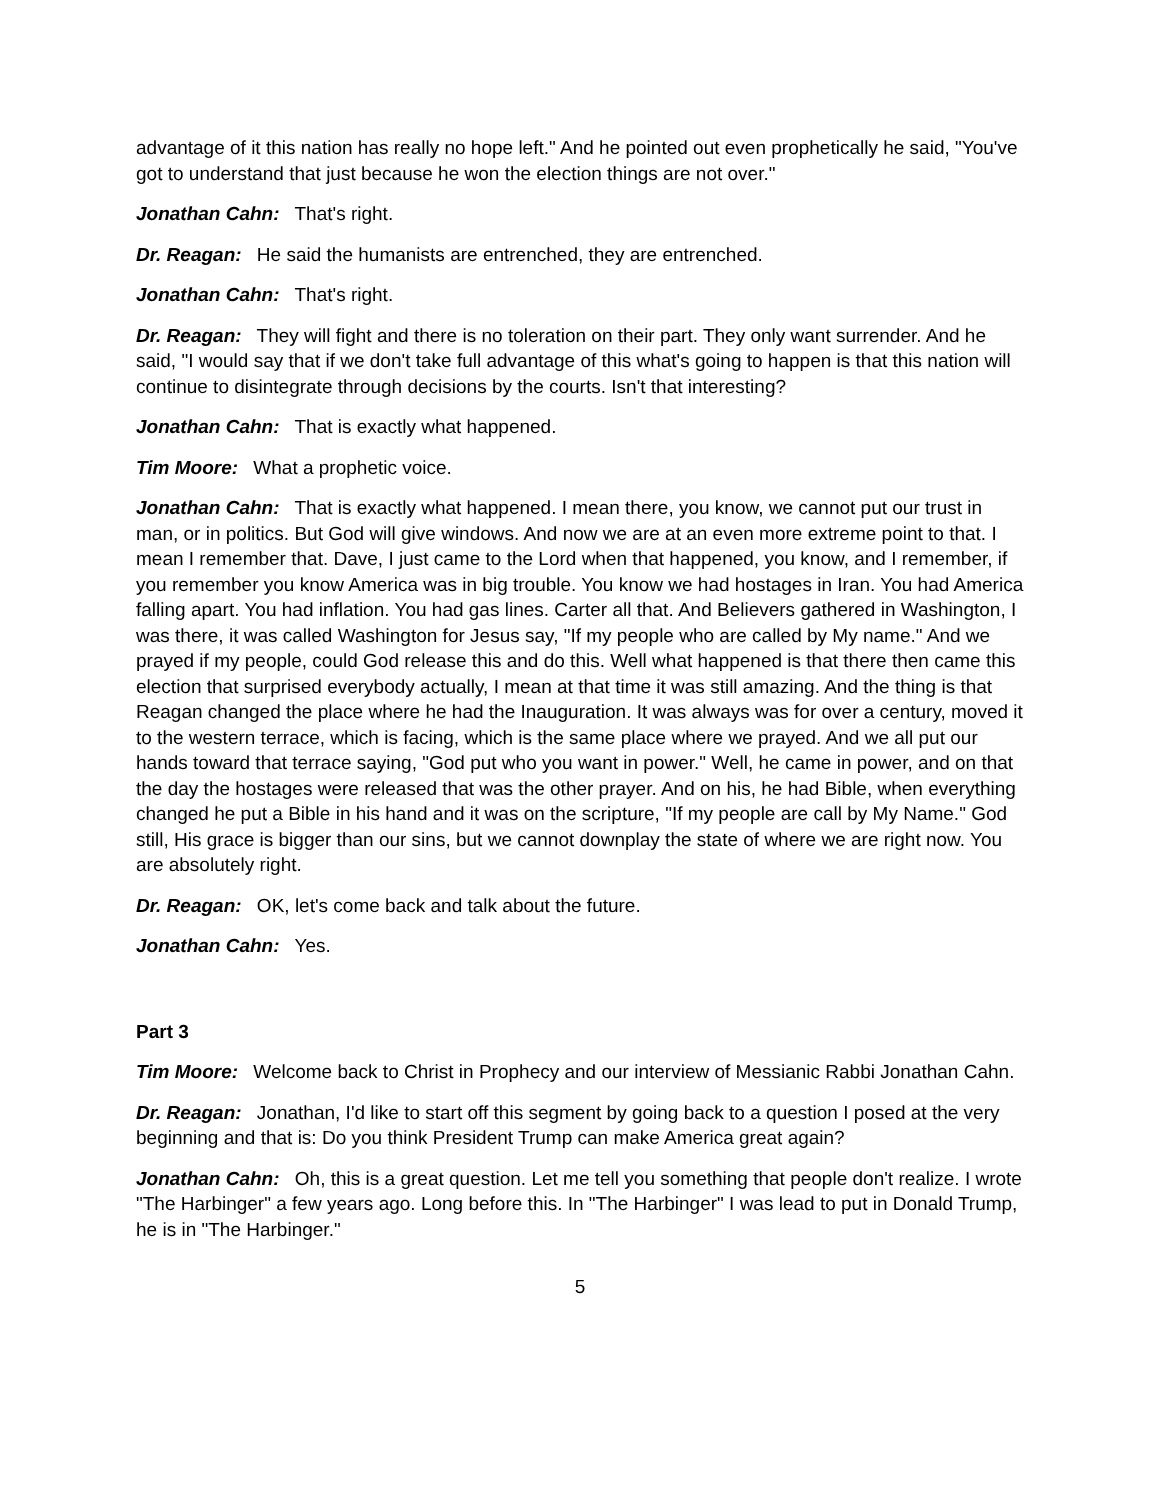advantage of it this nation has really no hope left." And he pointed out even prophetically he said, "You've got to understand that just because he won the election things are not over."
Jonathan Cahn: That's right.
Dr. Reagan: He said the humanists are entrenched, they are entrenched.
Jonathan Cahn: That's right.
Dr. Reagan: They will fight and there is no toleration on their part. They only want surrender. And he said, "I would say that if we don't take full advantage of this what's going to happen is that this nation will continue to disintegrate through decisions by the courts. Isn't that interesting?
Jonathan Cahn: That is exactly what happened.
Tim Moore: What a prophetic voice.
Jonathan Cahn: That is exactly what happened. I mean there, you know, we cannot put our trust in man, or in politics. But God will give windows. And now we are at an even more extreme point to that. I mean I remember that. Dave, I just came to the Lord when that happened, you know, and I remember, if you remember you know America was in big trouble. You know we had hostages in Iran. You had America falling apart. You had inflation. You had gas lines. Carter all that. And Believers gathered in Washington, I was there, it was called Washington for Jesus say, "If my people who are called by My name." And we prayed if my people, could God release this and do this. Well what happened is that there then came this election that surprised everybody actually, I mean at that time it was still amazing. And the thing is that Reagan changed the place where he had the Inauguration. It was always was for over a century, moved it to the western terrace, which is facing, which is the same place where we prayed. And we all put our hands toward that terrace saying, "God put who you want in power." Well, he came in power, and on that the day the hostages were released that was the other prayer. And on his, he had Bible, when everything changed he put a Bible in his hand and it was on the scripture, "If my people are call by My Name." God still, His grace is bigger than our sins, but we cannot downplay the state of where we are right now. You are absolutely right.
Dr. Reagan: OK, let's come back and talk about the future.
Jonathan Cahn: Yes.
Part 3
Tim Moore: Welcome back to Christ in Prophecy and our interview of Messianic Rabbi Jonathan Cahn.
Dr. Reagan: Jonathan, I'd like to start off this segment by going back to a question I posed at the very beginning and that is: Do you think President Trump can make America great again?
Jonathan Cahn: Oh, this is a great question. Let me tell you something that people don't realize. I wrote "The Harbinger" a few years ago. Long before this. In "The Harbinger" I was lead to put in Donald Trump, he is in "The Harbinger."
5